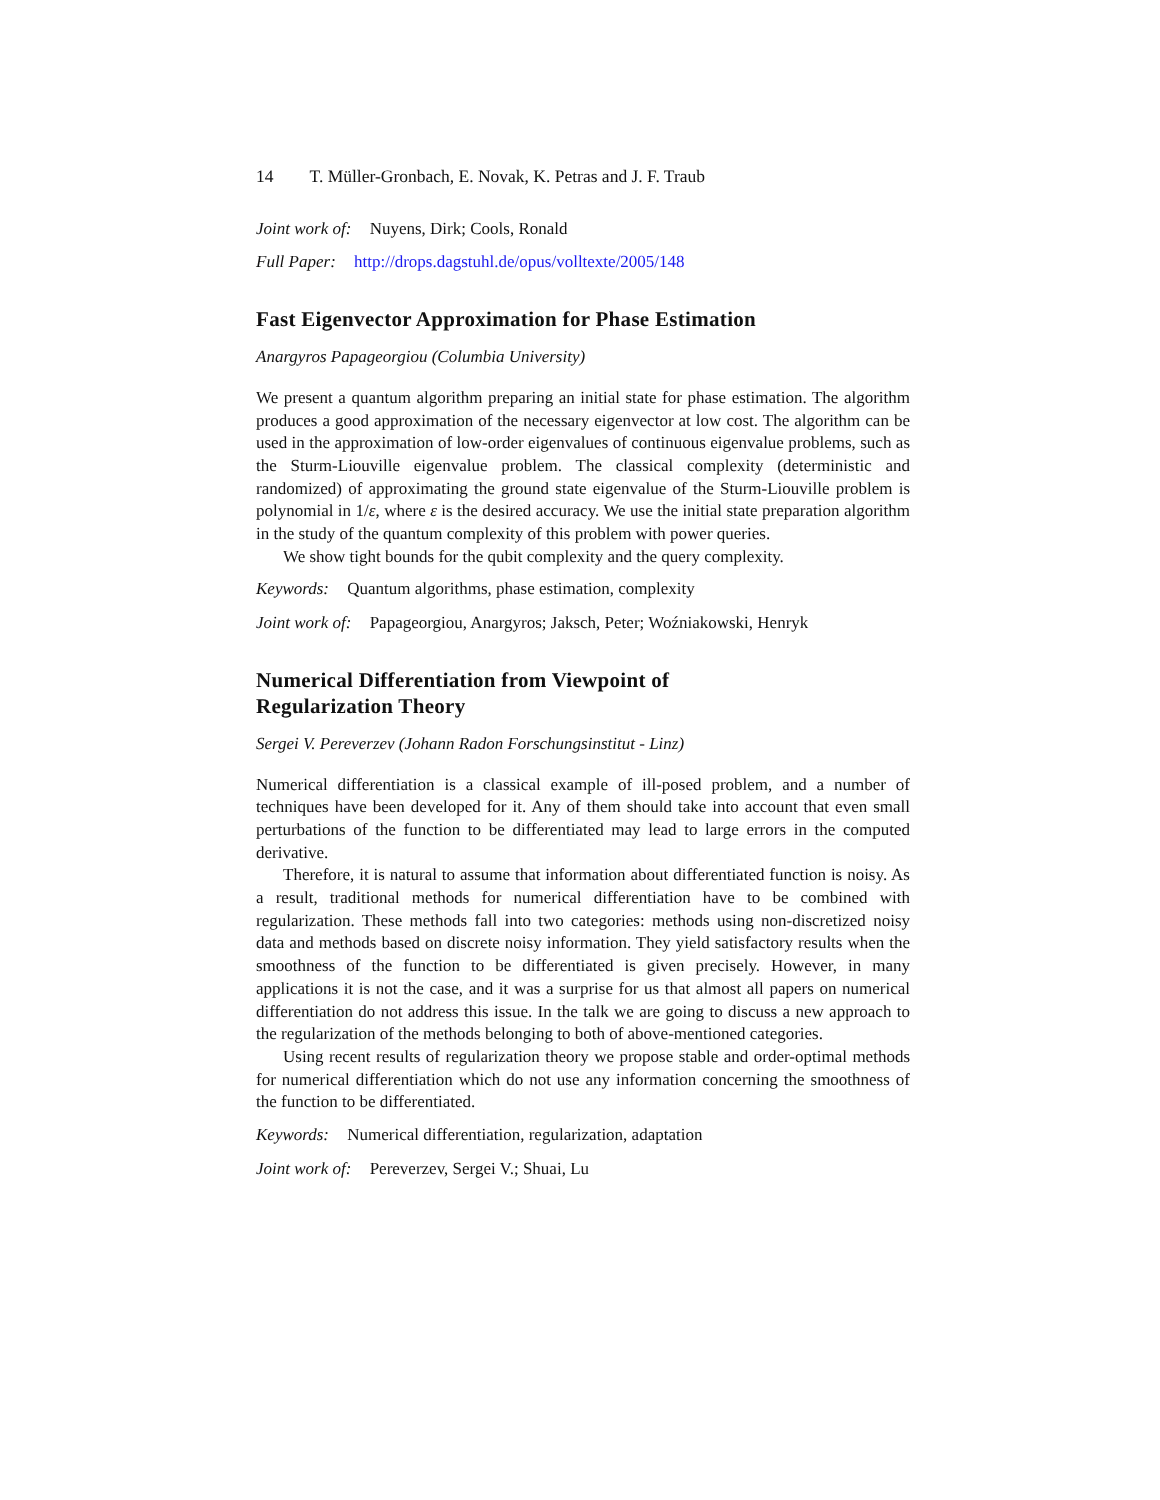14 T. Müller-Gronbach, E. Novak, K. Petras and J. F. Traub
Joint work of: Nuyens, Dirk; Cools, Ronald
Full Paper: http://drops.dagstuhl.de/opus/volltexte/2005/148
Fast Eigenvector Approximation for Phase Estimation
Anargyros Papageorgiou (Columbia University)
We present a quantum algorithm preparing an initial state for phase estimation. The algorithm produces a good approximation of the necessary eigenvector at low cost. The algorithm can be used in the approximation of low-order eigenvalues of continuous eigenvalue problems, such as the Sturm-Liouville eigenvalue problem. The classical complexity (deterministic and randomized) of approximating the ground state eigenvalue of the Sturm-Liouville problem is polynomial in 1/ε, where ε is the desired accuracy. We use the initial state preparation algorithm in the study of the quantum complexity of this problem with power queries.
We show tight bounds for the qubit complexity and the query complexity.
Keywords: Quantum algorithms, phase estimation, complexity
Joint work of: Papageorgiou, Anargyros; Jaksch, Peter; Woźniakowski, Henryk
Numerical Differentiation from Viewpoint of
Regularization Theory
Sergei V. Pereverzev (Johann Radon Forschungsinstitut - Linz)
Numerical differentiation is a classical example of ill-posed problem, and a number of techniques have been developed for it. Any of them should take into account that even small perturbations of the function to be differentiated may lead to large errors in the computed derivative.
Therefore, it is natural to assume that information about differentiated function is noisy. As a result, traditional methods for numerical differentiation have to be combined with regularization. These methods fall into two categories: methods using non-discretized noisy data and methods based on discrete noisy information. They yield satisfactory results when the smoothness of the function to be differentiated is given precisely. However, in many applications it is not the case, and it was a surprise for us that almost all papers on numerical differentiation do not address this issue. In the talk we are going to discuss a new approach to the regularization of the methods belonging to both of above-mentioned categories.
Using recent results of regularization theory we propose stable and order-optimal methods for numerical differentiation which do not use any information concerning the smoothness of the function to be differentiated.
Keywords: Numerical differentiation, regularization, adaptation
Joint work of: Pereverzev, Sergei V.; Shuai, Lu